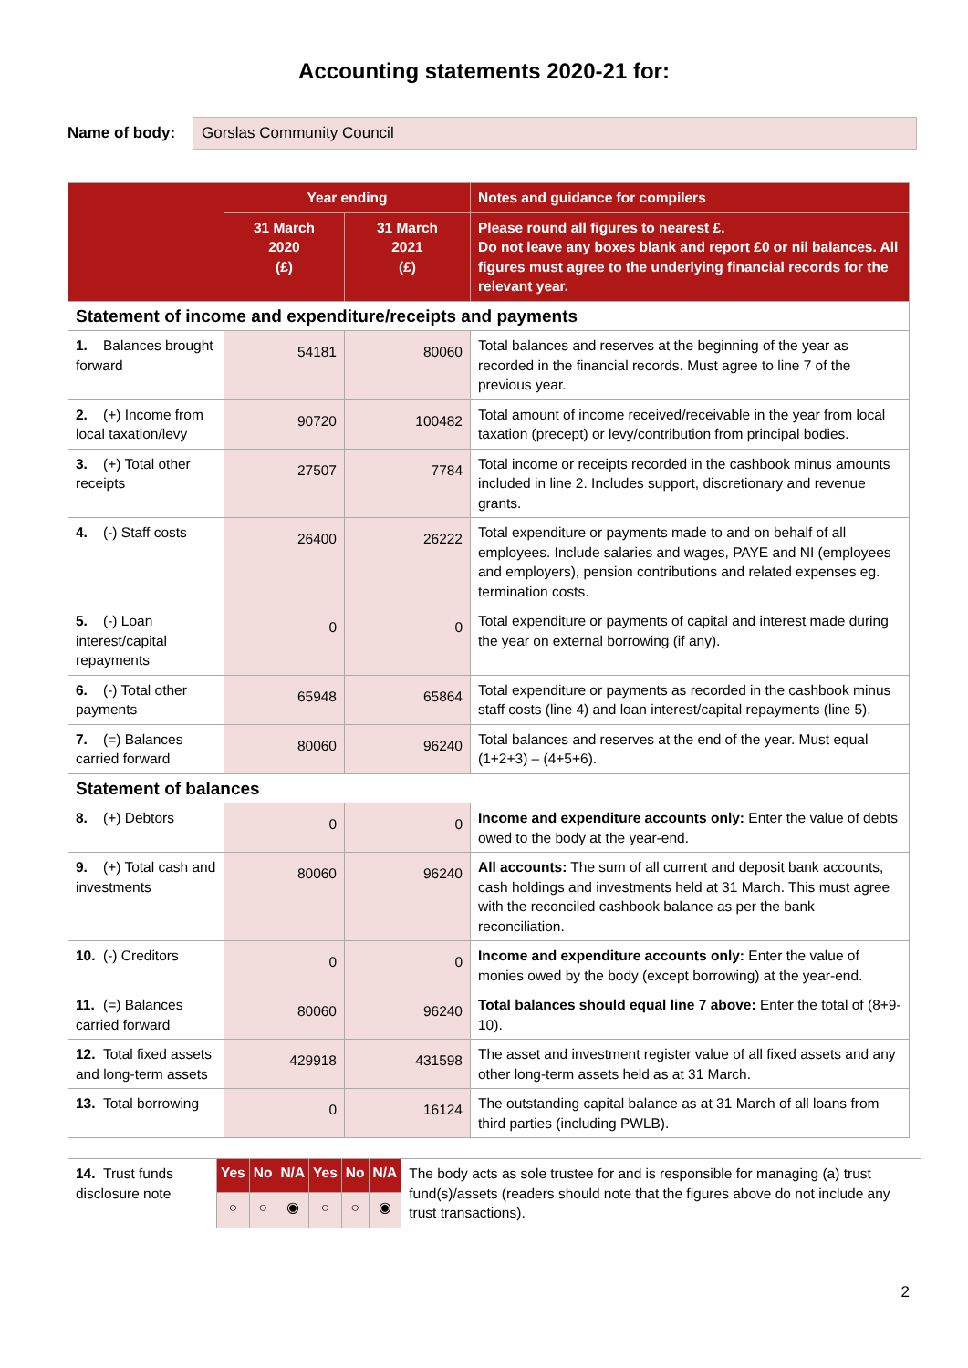Accounting statements 2020-21 for:
Name of body:
Gorslas Community Council
| | Year ending | | Notes and guidance for compilers |
| --- | --- | --- | --- |
| | 31 March 2020 (£) | 31 March 2021 (£) | Please round all figures to nearest £. Do not leave any boxes blank and report £0 or nil balances. All figures must agree to the underlying financial records for the relevant year. |
| Statement of income and expenditure/receipts and payments | | | |
| 1. Balances brought forward | 54181 | 80060 | Total balances and reserves at the beginning of the year as recorded in the financial records. Must agree to line 7 of the previous year. |
| 2. (+) Income from local taxation/levy | 90720 | 100482 | Total amount of income received/receivable in the year from local taxation (precept) or levy/contribution from principal bodies. |
| 3. (+) Total other receipts | 27507 | 7784 | Total income or receipts recorded in the cashbook minus amounts included in line 2. Includes support, discretionary and revenue grants. |
| 4. (-) Staff costs | 26400 | 26222 | Total expenditure or payments made to and on behalf of all employees. Include salaries and wages, PAYE and NI (employees and employers), pension contributions and related expenses eg. termination costs. |
| 5. (-) Loan interest/capital repayments | 0 | 0 | Total expenditure or payments of capital and interest made during the year on external borrowing (if any). |
| 6. (-) Total other payments | 65948 | 65864 | Total expenditure or payments as recorded in the cashbook minus staff costs (line 4) and loan interest/capital repayments (line 5). |
| 7. (=) Balances carried forward | 80060 | 96240 | Total balances and reserves at the end of the year. Must equal (1+2+3) – (4+5+6). |
| Statement of balances | | | |
| 8. (+) Debtors | 0 | 0 | Income and expenditure accounts only: Enter the value of debts owed to the body at the year-end. |
| 9. (+) Total cash and investments | 80060 | 96240 | All accounts: The sum of all current and deposit bank accounts, cash holdings and investments held at 31 March. This must agree with the reconciled cashbook balance as per the bank reconciliation. |
| 10. (-) Creditors | 0 | 0 | Income and expenditure accounts only: Enter the value of monies owed by the body (except borrowing) at the year-end. |
| 11. (=) Balances carried forward | 80060 | 96240 | Total balances should equal line 7 above: Enter the total of (8+9-10). |
| 12. Total fixed assets and long-term assets | 429918 | 431598 | The asset and investment register value of all fixed assets and any other long-term assets held as at 31 March. |
| 13. Total borrowing | 0 | 16124 | The outstanding capital balance as at 31 March of all loans from third parties (including PWLB). |
| 14. Trust funds disclosure note | Yes | No | N/A | Yes | No | N/A | The body acts as sole trustee for and is responsible for managing (a) trust fund(s)/assets (readers should note that the figures above do not include any trust transactions). |
| | ○ | ○ | ◉ | ○ | ○ | ◉ | |
2